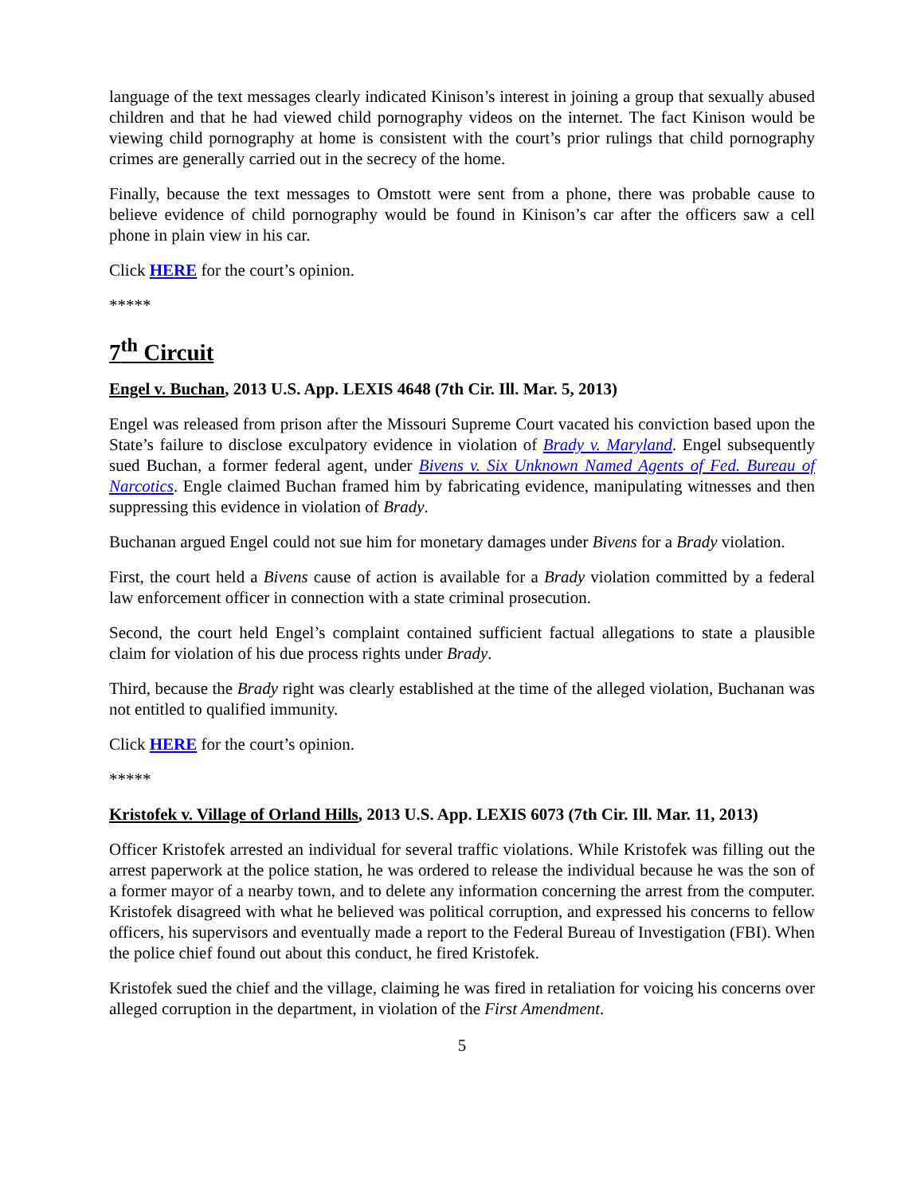language of the text messages clearly indicated Kinison’s interest in joining a group that sexually abused children and that he had viewed child pornography videos on the internet. The fact Kinison would be viewing child pornography at home is consistent with the court’s prior rulings that child pornography crimes are generally carried out in the secrecy of the home.
Finally, because the text messages to Omstott were sent from a phone, there was probable cause to believe evidence of child pornography would be found in Kinison’s car after the officers saw a cell phone in plain view in his car.
Click HERE for the court’s opinion.
*****
7<sup>th</sup> Circuit
Engel v. Buchan, 2013 U.S. App. LEXIS 4648 (7th Cir. Ill. Mar. 5, 2013)
Engel was released from prison after the Missouri Supreme Court vacated his conviction based upon the State’s failure to disclose exculpatory evidence in violation of Brady v. Maryland. Engel subsequently sued Buchan, a former federal agent, under Bivens v. Six Unknown Named Agents of Fed. Bureau of Narcotics. Engle claimed Buchan framed him by fabricating evidence, manipulating witnesses and then suppressing this evidence in violation of Brady.
Buchanan argued Engel could not sue him for monetary damages under Bivens for a Brady violation.
First, the court held a Bivens cause of action is available for a Brady violation committed by a federal law enforcement officer in connection with a state criminal prosecution.
Second, the court held Engel’s complaint contained sufficient factual allegations to state a plausible claim for violation of his due process rights under Brady.
Third, because the Brady right was clearly established at the time of the alleged violation, Buchanan was not entitled to qualified immunity.
Click HERE for the court’s opinion.
*****
Kristofek v. Village of Orland Hills, 2013 U.S. App. LEXIS 6073 (7th Cir. Ill. Mar. 11, 2013)
Officer Kristofek arrested an individual for several traffic violations. While Kristofek was filling out the arrest paperwork at the police station, he was ordered to release the individual because he was the son of a former mayor of a nearby town, and to delete any information concerning the arrest from the computer. Kristofek disagreed with what he believed was political corruption, and expressed his concerns to fellow officers, his supervisors and eventually made a report to the Federal Bureau of Investigation (FBI). When the police chief found out about this conduct, he fired Kristofek.
Kristofek sued the chief and the village, claiming he was fired in retaliation for voicing his concerns over alleged corruption in the department, in violation of the First Amendment.
5